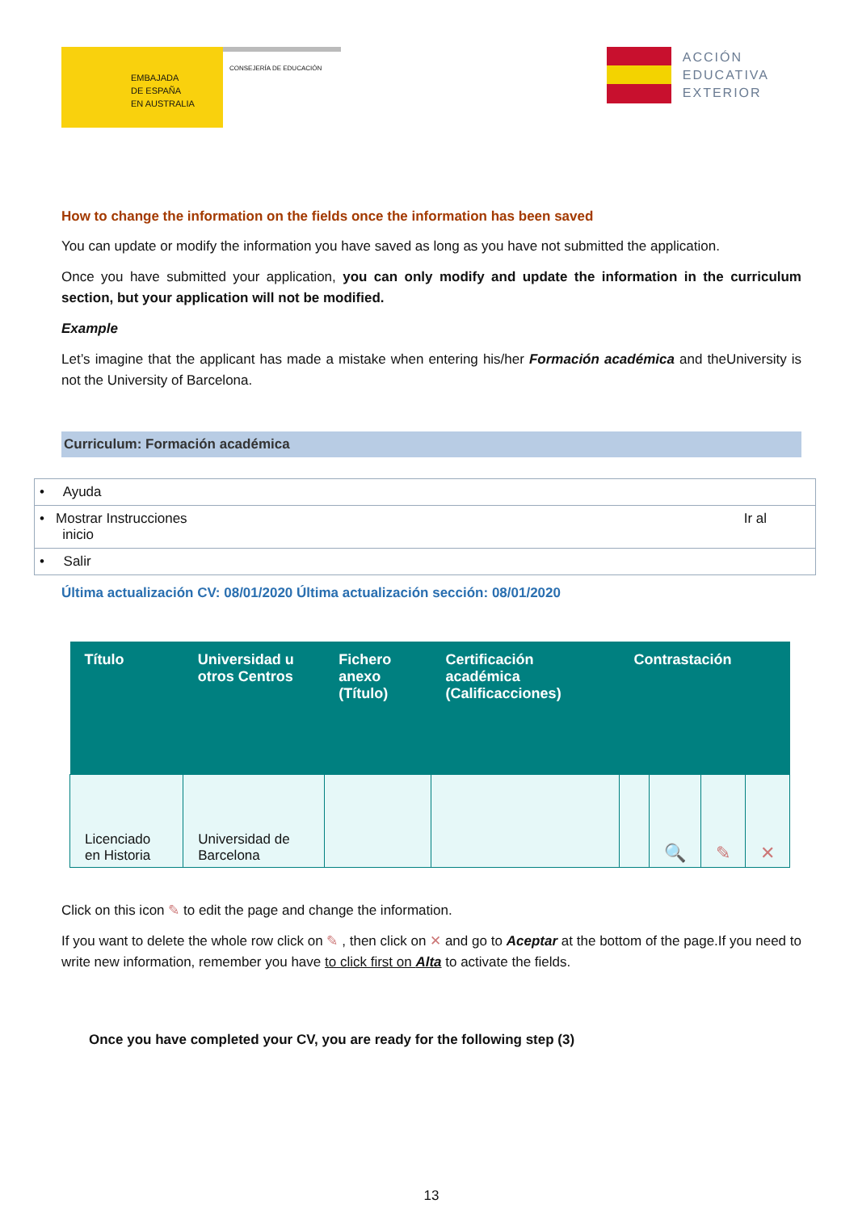EMBAJADA
DE ESPAÑA
EN AUSTRALIA
CONSEJERÍA DE EDUCACIÓN
ACCIÓN
EDUCATIVA
EXTERIOR
How to change the information on the fields once the information has been saved
You can update or modify the information you have saved as long as you have not submitted the application.
Once you have submitted your application, you can only modify and update the information in the curriculum section, but your application will not be modified.
Example
Let’s imagine that the applicant has made a mistake when entering his/her Formación académica and theUniversity is not the University of Barcelona.
Curriculum: Formación académica
• Ayuda
• Mostrar Instrucciones Ir al
inicio
• Salir
Última actualización CV: 08/01/2020 Última actualización sección: 08/01/2020
| Título | Universidad u otros Centros | Fichero anexo (Título) | Certificación académica (Calificacciones) | Contrastación | | | |
| --- | --- | --- | --- | --- | --- | --- | --- |
| Licenciado en Historia | Universidad de Barcelona | | | | 🔍 | ✎ | ✕ |
Click on this icon ✎ to edit the page and change the information.
If you want to delete the whole row click on ✎ , then click on ✕ and go to Aceptar at the bottom of the page.If you need to write new information, remember you have to click first on Alta to activate the fields.
Once you have completed your CV, you are ready for the following step (3)
13